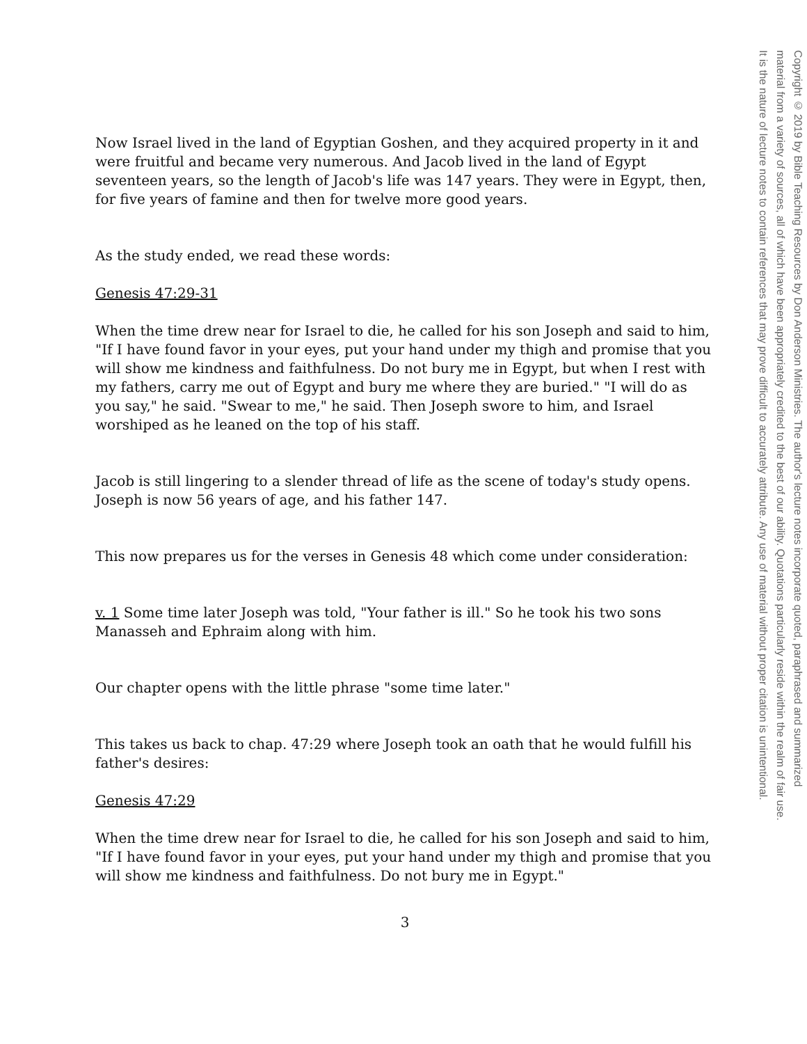Now Israel lived in the land of Egyptian Goshen, and they acquired property in it and were fruitful and became very numerous. And Jacob lived in the land of Egypt seventeen years, so the length of Jacob's life was 147 years. They were in Egypt, then, for five years of famine and then for twelve more good years.
As the study ended, we read these words:
Genesis 47:29-31
When the time drew near for Israel to die, he called for his son Joseph and said to him, "If I have found favor in your eyes, put your hand under my thigh and promise that you will show me kindness and faithfulness. Do not bury me in Egypt, but when I rest with my fathers, carry me out of Egypt and bury me where they are buried." "I will do as you say," he said. "Swear to me," he said. Then Joseph swore to him, and Israel worshiped as he leaned on the top of his staff.
Jacob is still lingering to a slender thread of life as the scene of today's study opens. Joseph is now 56 years of age, and his father 147.
This now prepares us for the verses in Genesis 48 which come under consideration:
v. 1 Some time later Joseph was told, "Your father is ill." So he took his two sons Manasseh and Ephraim along with him.
Our chapter opens with the little phrase "some time later."
This takes us back to chap. 47:29 where Joseph took an oath that he would fulfill his father's desires:
Genesis 47:29
When the time drew near for Israel to die, he called for his son Joseph and said to him, "If I have found favor in your eyes, put your hand under my thigh and promise that you will show me kindness and faithfulness. Do not bury me in Egypt."
3
Copyright © 2019 by Bible Teaching Resources by Don Anderson Ministries. The author's lecture notes incorporate quoted, paraphrased and summarized
material from a variety of sources, all of which have been appropriately credited to the best of our ability. Quotations particularly reside within the realm of fair use.
It is the nature of lecture notes to contain references that may prove difficult to accurately attribute. Any use of material without proper citation is unintentional.